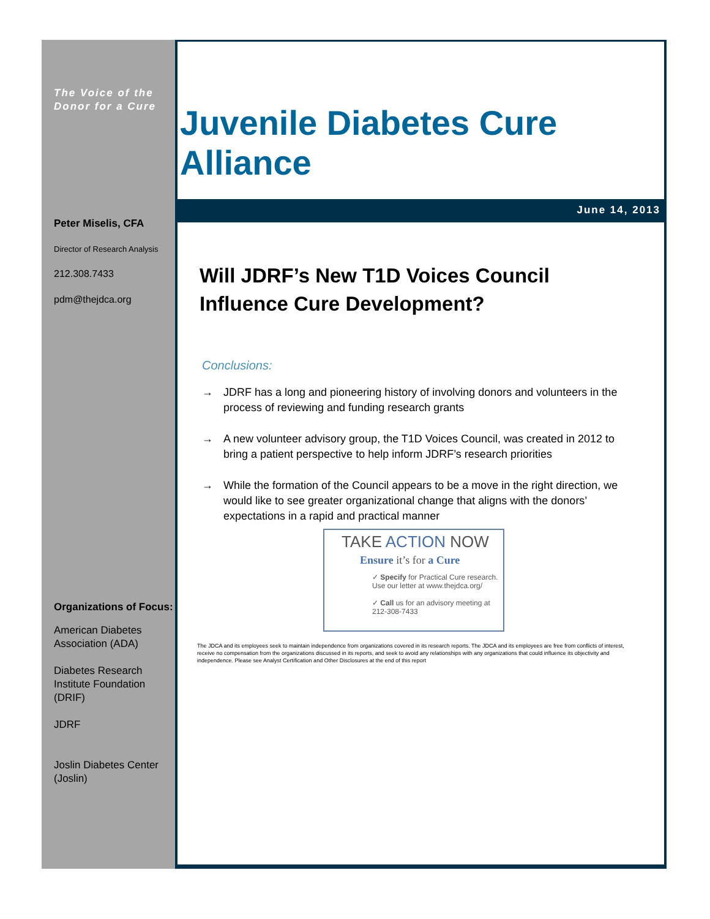The Voice of the
Donor for a Cure
Peter Miselis, CFA
Director of Research Analysis
212.308.7433
pdm@thejdca.org
Organizations of Focus:
American Diabetes Association (ADA)
Diabetes Research Institute Foundation (DRIF)
JDRF
Joslin Diabetes Center (Joslin)
Juvenile Diabetes Cure Alliance
June 14, 2013
Will JDRF’s New T1D Voices Council Influence Cure Development?
Conclusions:
→ JDRF has a long and pioneering history of involving donors and volunteers in the process of reviewing and funding research grants
→ A new volunteer advisory group, the T1D Voices Council, was created in 2012 to bring a patient perspective to help inform JDRF’s research priorities
→ While the formation of the Council appears to be a move in the right direction, we would like to see greater organizational change that aligns with the donors’ expectations in a rapid and practical manner
TAKE ACTION NOW
Ensure it’s for a Cure
✓ Specify for Practical Cure research.
Use our letter at www.thejdca.org/
✓ Call us for an advisory meeting at
212-308-7433
The JDCA and its employees seek to maintain independence from organizations covered in its research reports. The JDCA and its employees are free from conflicts of interest, receive no compensation from the organizations discussed in its reports, and seek to avoid any relationships with any organizations that could influence its objectivity and independence. Please see Analyst Certification and Other Disclosures at the end of this report